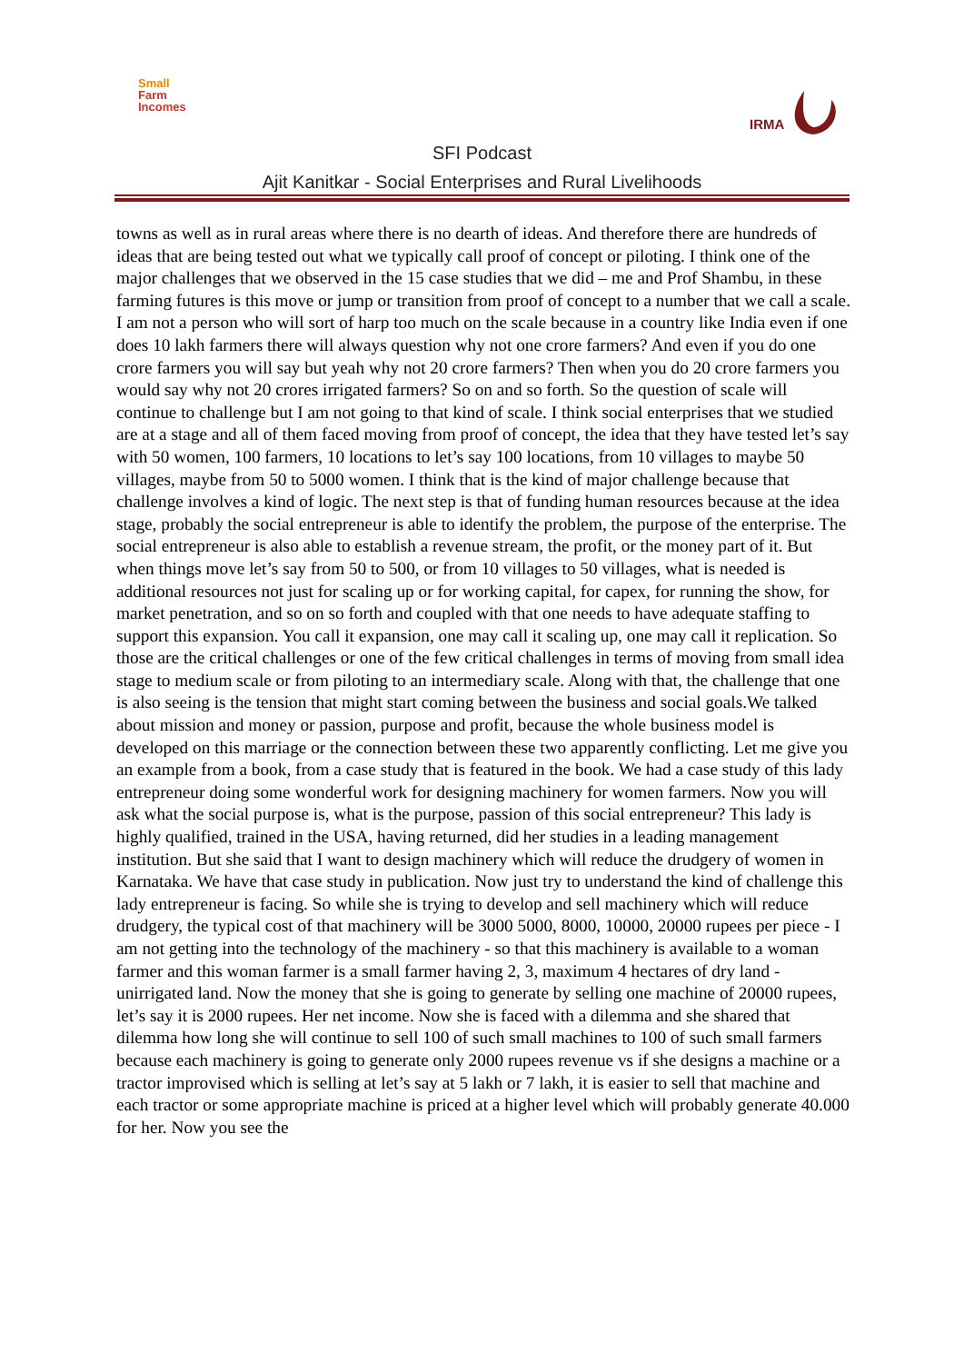Small
Farm
Incomes
IRMA
SFI Podcast
Ajit Kanitkar - Social Enterprises and Rural Livelihoods
towns as well as in rural areas where there is no dearth of ideas. And therefore there are hundreds of ideas that are being tested out what we typically call proof of concept or piloting. I think one of the major challenges that we observed in the 15 case studies that we did – me and Prof Shambu, in these farming futures is this move or jump or transition from proof of concept to a number that we call a scale. I am not a person who will sort of harp too much on the scale because in a country like India even if one does 10 lakh farmers there will always question why not one crore farmers? And even if you do one crore farmers you will say but yeah why not 20 crore farmers? Then when you do 20 crore farmers you would say why not 20 crores irrigated farmers? So on and so forth. So the question of scale will continue to challenge but I am not going to that kind of scale. I think social enterprises that we studied are at a stage and all of them faced moving from proof of concept, the idea that they have tested let’s say with 50 women, 100 farmers, 10 locations to let’s say 100 locations, from 10 villages to maybe 50 villages, maybe from 50 to 5000 women. I think that is the kind of major challenge because that challenge involves a kind of logic. The next step is that of funding human resources because at the idea stage, probably the social entrepreneur is able to identify the problem, the purpose of the enterprise. The social entrepreneur is also able to establish a revenue stream, the profit, or the money part of it. But when things move let’s say from 50 to 500, or from 10 villages to 50 villages, what is needed is additional resources not just for scaling up or for working capital, for capex, for running the show, for market penetration, and so on so forth and coupled with that one needs to have adequate staffing to support this expansion. You call it expansion, one may call it scaling up, one may call it replication. So those are the critical challenges or one of the few critical challenges in terms of moving from small idea stage to medium scale or from piloting to an intermediary scale. Along with that, the challenge that one is also seeing is the tension that might start coming between the business and social goals.We talked about mission and money or passion, purpose and profit, because the whole business model is developed on this marriage or the connection between these two apparently conflicting. Let me give you an example from a book, from a case study that is featured in the book. We had a case study of this lady entrepreneur doing some wonderful work for designing machinery for women farmers. Now you will ask what the social purpose is, what is the purpose, passion of this social entrepreneur? This lady is highly qualified, trained in the USA, having returned, did her studies in a leading management institution. But she said that I want to design machinery which will reduce the drudgery of women in Karnataka. We have that case study in publication. Now just try to understand the kind of challenge this lady entrepreneur is facing. So while she is trying to develop and sell machinery which will reduce drudgery, the typical cost of that machinery will be 3000 5000, 8000, 10000, 20000 rupees per piece - I am not getting into the technology of the machinery - so that this machinery is available to a woman farmer and this woman farmer is a small farmer having 2, 3, maximum 4 hectares of dry land -unirrigated land. Now the money that she is going to generate by selling one machine of 20000 rupees, let’s say it is 2000 rupees. Her net income. Now she is faced with a dilemma and she shared that dilemma how long she will continue to sell 100 of such small machines to 100 of such small farmers because each machinery is going to generate only 2000 rupees revenue vs if she designs a machine or a tractor improvised which is selling at let’s say at 5 lakh or 7 lakh, it is easier to sell that machine and each tractor or some appropriate machine is priced at a higher level which will probably generate 40.000 for her. Now you see the